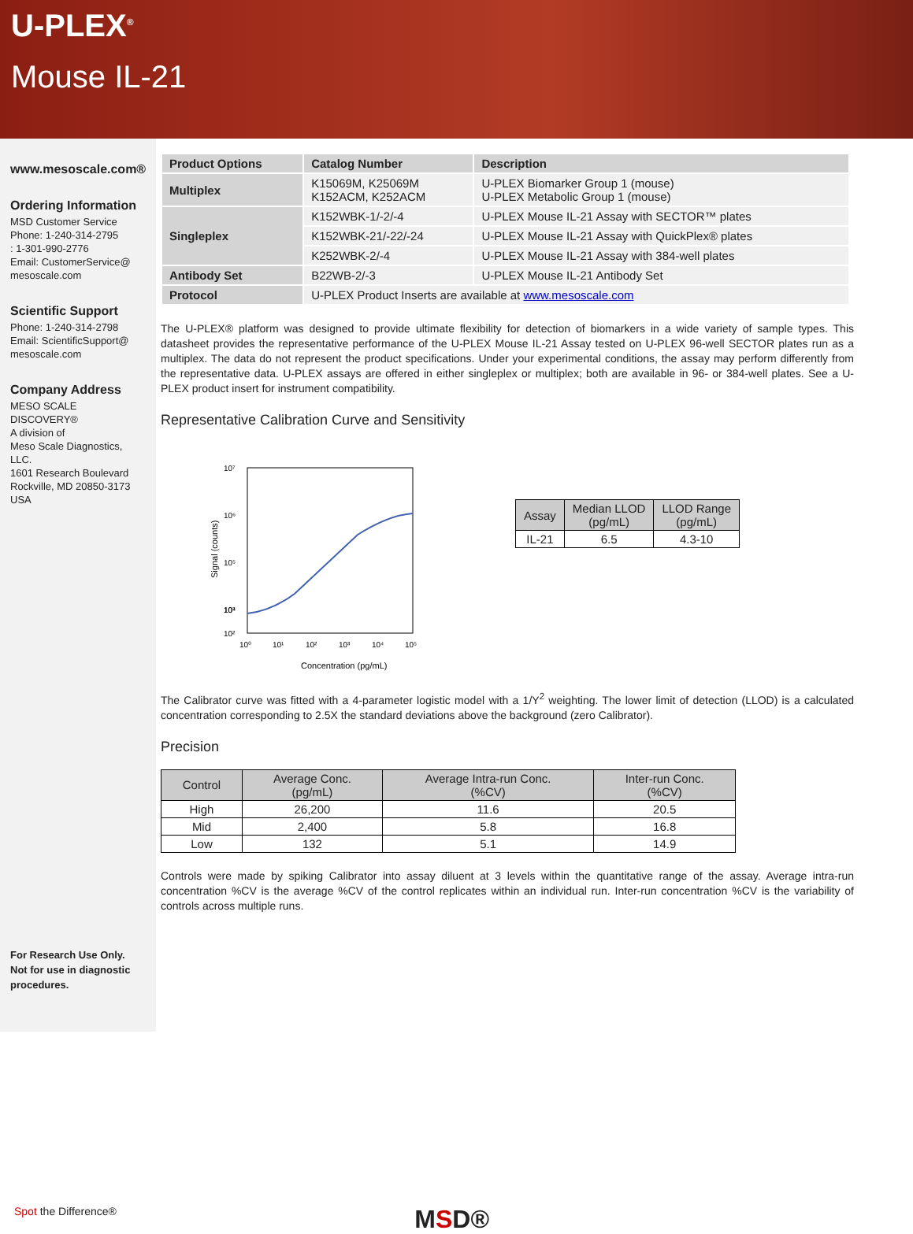U-PLEX<sup>®</sup>
Mouse IL-21
www.mesoscale.com®
Ordering Information
MSD Customer Service
Phone: 1-240-314-2795
: 1-301-990-2776
Email: CustomerService@
mesoscale.com
Scientific Support
Phone: 1-240-314-2798
Email: ScientificSupport@
mesoscale.com
Company Address
MESO SCALE DISCOVERY®
A division of
Meso Scale Diagnostics, LLC.
1601 Research Boulevard
Rockville, MD 20850-3173 USA
For Research Use Only.
Not for use in diagnostic procedures.
| Product Options | Catalog Number | Description |
| --- | --- | --- |
| Multiplex | K15069M, K25069M K152ACM, K252ACM | U-PLEX Biomarker Group 1 (mouse) U-PLEX Metabolic Group 1 (mouse) |
| Singleplex | K152WBK-1/-2/-4 | U-PLEX Mouse IL-21 Assay with SECTOR™ plates |
| | K152WBK-21/-22/-24 | U-PLEX Mouse IL-21 Assay with QuickPlex® plates |
| | K252WBK-2/-4 | U-PLEX Mouse IL-21 Assay with 384-well plates |
| Antibody Set | B22WB-2/-3 | U-PLEX Mouse IL-21 Antibody Set |
| Protocol | U-PLEX Product Inserts are available at www.mesoscale.com | |
The U-PLEX® platform was designed to provide ultimate flexibility for detection of biomarkers in a wide variety of sample types. This datasheet provides the representative performance of the U-PLEX Mouse IL-21 Assay tested on U-PLEX 96-well SECTOR plates run as a multiplex. The data do not represent the product specifications. Under your experimental conditions, the assay may perform differently from the representative data. U-PLEX assays are offered in either singleplex or multiplex; both are available in 96- or 384-well plates. See a U-PLEX product insert for instrument compatibility.
Representative Calibration Curve and Sensitivity
Signal (counts)
10⁷
10⁶
10⁵
10⁴
10³
10²
10⁰
10¹
10²
10³
10⁴
10⁵
Concentration (pg/mL)
| Assay | Median LLOD (pg/mL) | LLOD Range (pg/mL) |
| --- | --- | --- |
| IL-21 | 6.5 | 4.3-10 |
The Calibrator curve was fitted with a 4-parameter logistic model with a 1/Y<sup>2</sup> weighting. The lower limit of detection (LLOD) is a calculated concentration corresponding to 2.5X the standard deviations above the background (zero Calibrator).
Precision
| Control | Average Conc. (pg/mL) | Average Intra-run Conc. (%CV) | Inter-run Conc. (%CV) |
| --- | --- | --- | --- |
| High | 26,200 | 11.6 | 20.5 |
| Mid | 2,400 | 5.8 | 16.8 |
| Low | 132 | 5.1 | 14.9 |
Controls were made by spiking Calibrator into assay diluent at 3 levels within the quantitative range of the assay. Average intra-run concentration %CV is the average %CV of the control replicates within an individual run. Inter-run concentration %CV is the variability of controls across multiple runs.
Spot the Difference® MSD®